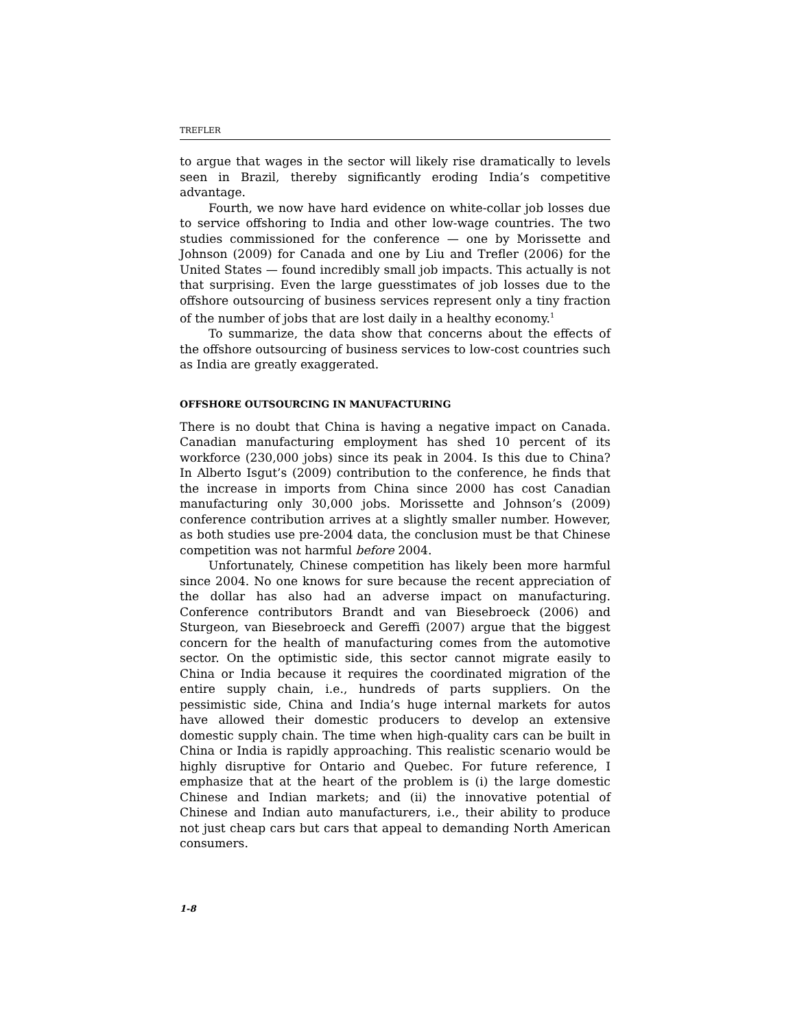TREFLER
to argue that wages in the sector will likely rise dramatically to levels seen in Brazil, thereby significantly eroding India’s competitive advantage.
Fourth, we now have hard evidence on white-collar job losses due to service offshoring to India and other low-wage countries. The two studies commissioned for the conference — one by Morissette and Johnson (2009) for Canada and one by Liu and Trefler (2006) for the United States — found incredibly small job impacts. This actually is not that surprising. Even the large guesstimates of job losses due to the offshore outsourcing of business services represent only a tiny fraction of the number of jobs that are lost daily in a healthy economy.<sup>1</sup>
To summarize, the data show that concerns about the effects of the offshore outsourcing of business services to low-cost countries such as India are greatly exaggerated.
OFFSHORE OUTSOURCING IN MANUFACTURING
There is no doubt that China is having a negative impact on Canada. Canadian manufacturing employment has shed 10 percent of its workforce (230,000 jobs) since its peak in 2004. Is this due to China? In Alberto Isgut’s (2009) contribution to the conference, he finds that the increase in imports from China since 2000 has cost Canadian manufacturing only 30,000 jobs. Morissette and Johnson’s (2009) conference contribution arrives at a slightly smaller number. However, as both studies use pre-2004 data, the conclusion must be that Chinese competition was not harmful before 2004.
Unfortunately, Chinese competition has likely been more harmful since 2004. No one knows for sure because the recent appreciation of the dollar has also had an adverse impact on manufacturing. Conference contributors Brandt and van Biesebroeck (2006) and Sturgeon, van Biesebroeck and Gereffi (2007) argue that the biggest concern for the health of manufacturing comes from the automotive sector. On the optimistic side, this sector cannot migrate easily to China or India because it requires the coordinated migration of the entire supply chain, i.e., hundreds of parts suppliers. On the pessimistic side, China and India’s huge internal markets for autos have allowed their domestic producers to develop an extensive domestic supply chain. The time when high-quality cars can be built in China or India is rapidly approaching. This realistic scenario would be highly disruptive for Ontario and Quebec. For future reference, I emphasize that at the heart of the problem is (i) the large domestic Chinese and Indian markets; and (ii) the innovative potential of Chinese and Indian auto manufacturers, i.e., their ability to produce not just cheap cars but cars that appeal to demanding North American consumers.
1-8